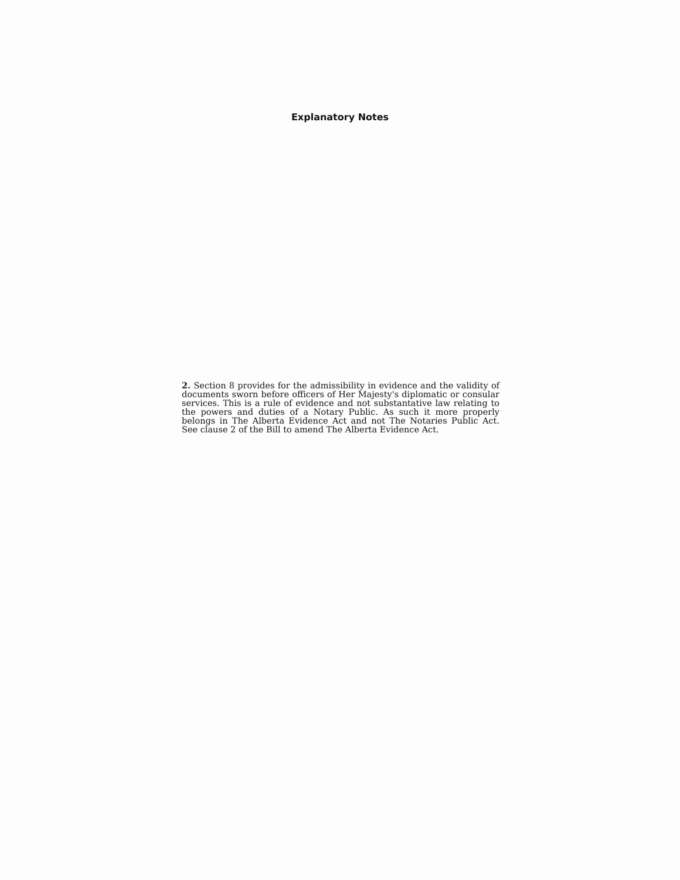Explanatory Notes
2. Section 8 provides for the admissibility in evidence and the validity of documents sworn before officers of Her Majesty's diplomatic or consular services. This is a rule of evidence and not substantative law relating to the powers and duties of a Notary Public. As such it more properly belongs in The Alberta Evidence Act and not The Notaries Public Act. See clause 2 of the Bill to amend The Alberta Evidence Act.